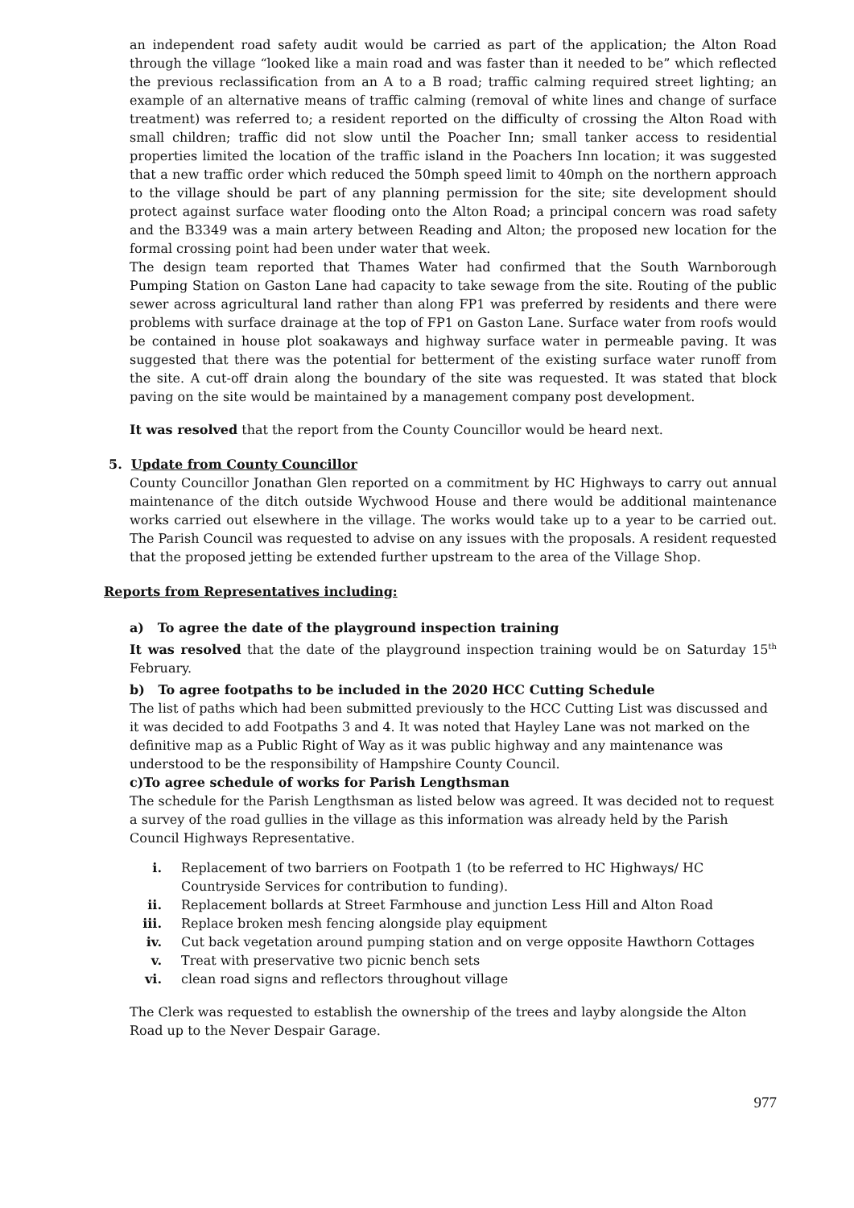an independent road safety audit would be carried as part of the application; the Alton Road through the village “looked like a main road and was faster than it needed to be” which reflected the previous reclassification from an A to a B road; traffic calming required street lighting; an example of an alternative means of traffic calming (removal of white lines and change of surface treatment) was referred to; a resident reported on the difficulty of crossing the Alton Road with small children; traffic did not slow until the Poacher Inn; small tanker access to residential properties limited the location of the traffic island in the Poachers Inn location; it was suggested that a new traffic order which reduced the 50mph speed limit to 40mph on the northern approach to the village should be part of any planning permission for the site; site development should protect against surface water flooding onto the Alton Road; a principal concern was road safety and the B3349 was a main artery between Reading and Alton; the proposed new location for the formal crossing point had been under water that week.
The design team reported that Thames Water had confirmed that the South Warnborough Pumping Station on Gaston Lane had capacity to take sewage from the site. Routing of the public sewer across agricultural land rather than along FP1 was preferred by residents and there were problems with surface drainage at the top of FP1 on Gaston Lane. Surface water from roofs would be contained in house plot soakaways and highway surface water in permeable paving. It was suggested that there was the potential for betterment of the existing surface water runoff from the site. A cut-off drain along the boundary of the site was requested. It was stated that block paving on the site would be maintained by a management company post development.
It was resolved that the report from the County Councillor would be heard next.
5. Update from County Councillor
County Councillor Jonathan Glen reported on a commitment by HC Highways to carry out annual maintenance of the ditch outside Wychwood House and there would be additional maintenance works carried out elsewhere in the village. The works would take up to a year to be carried out. The Parish Council was requested to advise on any issues with the proposals. A resident requested that the proposed jetting be extended further upstream to the area of the Village Shop.
Reports from Representatives including:
a) To agree the date of the playground inspection training
It was resolved that the date of the playground inspection training would be on Saturday 15<sup>th</sup> February.
b) To agree footpaths to be included in the 2020 HCC Cutting Schedule
The list of paths which had been submitted previously to the HCC Cutting List was discussed and it was decided to add Footpaths 3 and 4. It was noted that Hayley Lane was not marked on the definitive map as a Public Right of Way as it was public highway and any maintenance was understood to be the responsibility of Hampshire County Council.
c)To agree schedule of works for Parish Lengthsman
The schedule for the Parish Lengthsman as listed below was agreed. It was decided not to request a survey of the road gullies in the village as this information was already held by the Parish Council Highways Representative.
i. Replacement of two barriers on Footpath 1 (to be referred to HC Highways/ HC Countryside Services for contribution to funding).
ii. Replacement bollards at Street Farmhouse and junction Less Hill and Alton Road
iii. Replace broken mesh fencing alongside play equipment
iv. Cut back vegetation around pumping station and on verge opposite Hawthorn Cottages
v. Treat with preservative two picnic bench sets
vi. clean road signs and reflectors throughout village
The Clerk was requested to establish the ownership of the trees and layby alongside the Alton Road up to the Never Despair Garage.
977